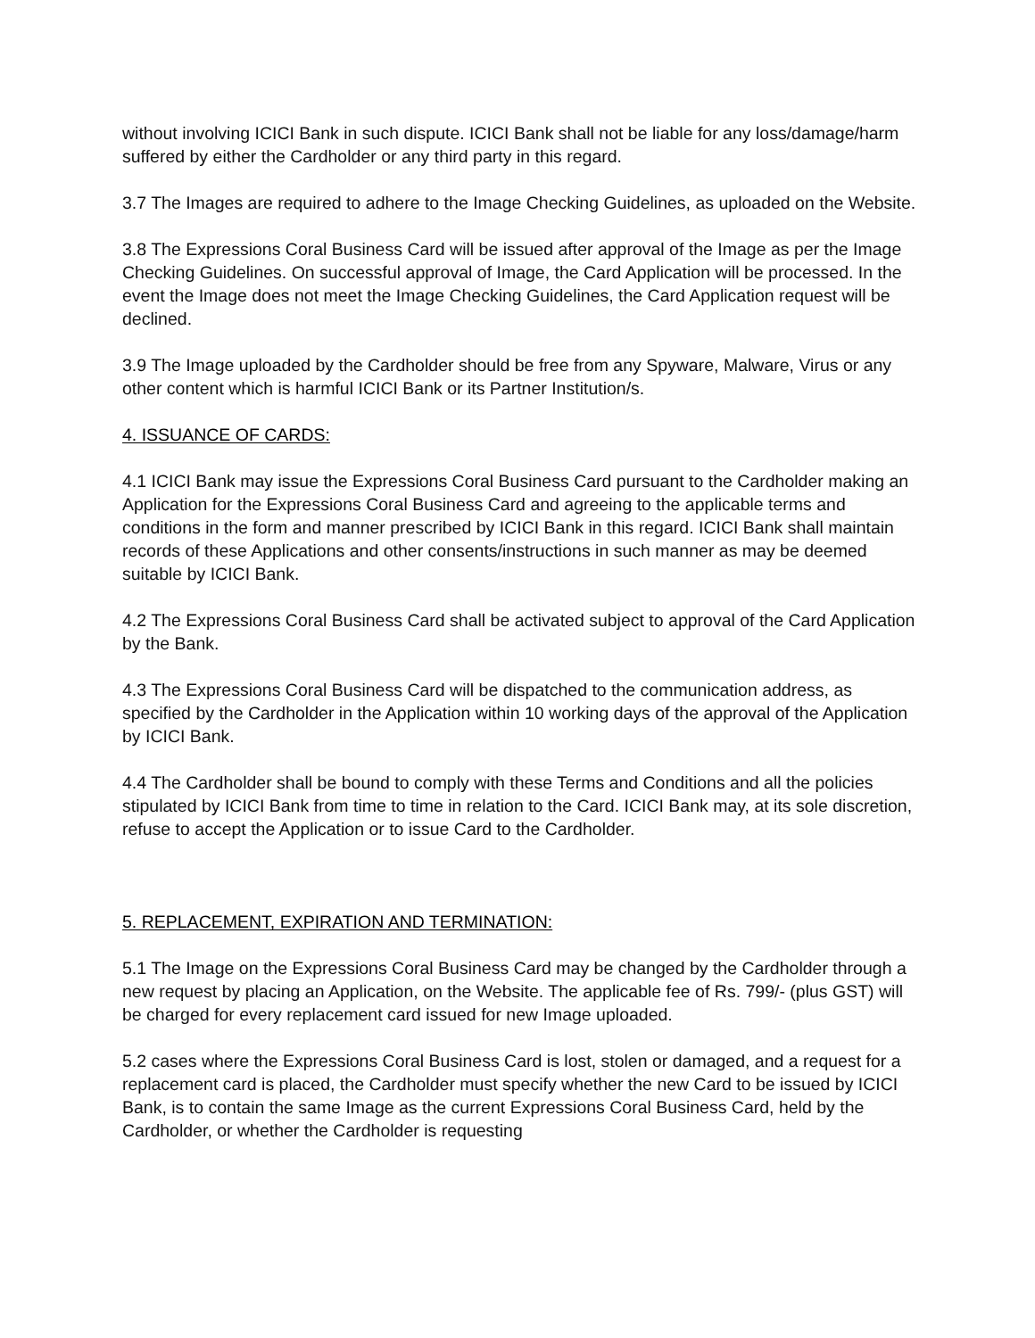without involving ICICI Bank in such dispute. ICICI Bank shall not be liable for any loss/damage/harm suffered by either the Cardholder or any third party in this regard.
3.7 The Images are required to adhere to the Image Checking Guidelines, as uploaded on the Website.
3.8 The Expressions Coral Business Card will be issued after approval of the Image as per the Image Checking Guidelines. On successful approval of Image, the Card Application will be processed. In the event the Image does not meet the Image Checking Guidelines, the Card Application request will be declined.
3.9 The Image uploaded by the Cardholder should be free from any Spyware, Malware, Virus or any other content which is harmful ICICI Bank or its Partner Institution/s.
4. ISSUANCE OF CARDS:
4.1 ICICI Bank may issue the Expressions Coral Business Card pursuant to the Cardholder making an Application for the Expressions Coral Business Card and agreeing to the applicable terms and conditions in the form and manner prescribed by ICICI Bank in this regard. ICICI Bank shall maintain records of these Applications and other consents/instructions in such manner as may be deemed suitable by ICICI Bank.
4.2 The Expressions Coral Business Card shall be activated subject to approval of the Card Application by the Bank.
4.3 The Expressions Coral Business Card will be dispatched to the communication address, as specified by the Cardholder in the Application within 10 working days of the approval of the Application by ICICI Bank.
4.4 The Cardholder shall be bound to comply with these Terms and Conditions and all the policies stipulated by ICICI Bank from time to time in relation to the Card. ICICI Bank may, at its sole discretion, refuse to accept the Application or to issue Card to the Cardholder.
5. REPLACEMENT, EXPIRATION AND TERMINATION:
5.1 The Image on the Expressions Coral Business Card may be changed by the Cardholder through a new request by placing an Application, on the Website. The applicable fee of Rs. 799/- (plus GST) will be charged for every replacement card issued for new Image uploaded.
5.2 cases where the Expressions Coral Business Card is lost, stolen or damaged, and a request for a replacement card is placed, the Cardholder must specify whether the new Card to be issued by ICICI Bank, is to contain the same Image as the current Expressions Coral Business Card, held by the Cardholder, or whether the Cardholder is requesting